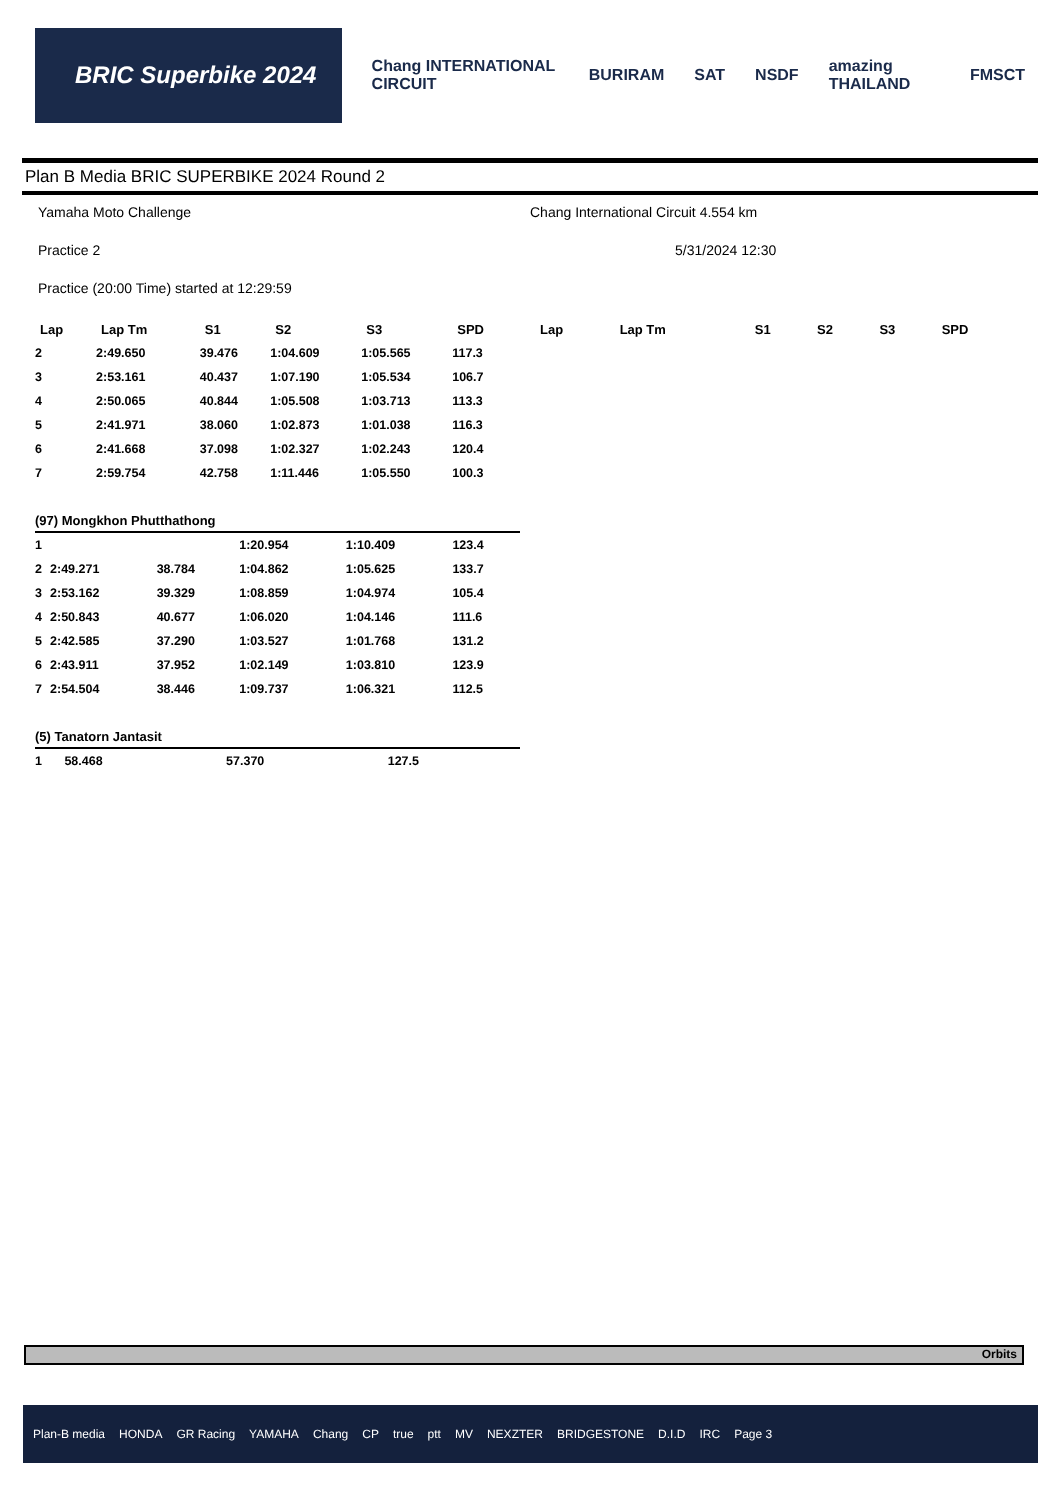BRIC Superbike 2024
Chang INTERNATIONAL CIRCUIT BURIRAM SAT NSDF amazing THAILAND FMSCT
Plan B Media BRIC SUPERBIKE 2024 Round 2
Yamaha Moto Challenge
Practice 2
Practice (20:00 Time) started at 12:29:59
Chang International Circuit 4.554 km
5/31/2024 12:30
| Lap | Lap Tm | S1 | S2 | S3 | SPD |
| --- | --- | --- | --- | --- | --- |
| 2 | 2:49.650 | 39.476 | 1:04.609 | 1:05.565 | 117.3 |
| 3 | 2:53.161 | 40.437 | 1:07.190 | 1:05.534 | 106.7 |
| 4 | 2:50.065 | 40.844 | 1:05.508 | 1:03.713 | 113.3 |
| 5 | 2:41.971 | 38.060 | 1:02.873 | 1:01.038 | 116.3 |
| 6 | 2:41.668 | 37.098 | 1:02.327 | 1:02.243 | 120.4 |
| 7 | 2:59.754 | 42.758 | 1:11.446 | 1:05.550 | 100.3 |
(97) Mongkhon Phutthathong
| 1 | | | 1:20.954 | 1:10.409 | 123.4 |
| 2 | 2:49.271 | 38.784 | 1:04.862 | 1:05.625 | 133.7 |
| 3 | 2:53.162 | 39.329 | 1:08.859 | 1:04.974 | 105.4 |
| 4 | 2:50.843 | 40.677 | 1:06.020 | 1:04.146 | 111.6 |
| 5 | 2:42.585 | 37.290 | 1:03.527 | 1:01.768 | 131.2 |
| 6 | 2:43.911 | 37.952 | 1:02.149 | 1:03.810 | 123.9 |
| 7 | 2:54.504 | 38.446 | 1:09.737 | 1:06.321 | 112.5 |
(5) Tanatorn Jantasit
| 1 | | | 58.468 | 57.370 | 127.5 |
| Lap | Lap Tm | S1 | S2 | S3 | SPD |
| --- | --- | --- | --- | --- | --- |
Orbits
Plan-B media HONDA GR Racing YAMAHA Chang CP true ptt MV NEXZTER BRIDGESTONE D.I.D IRC Page 3